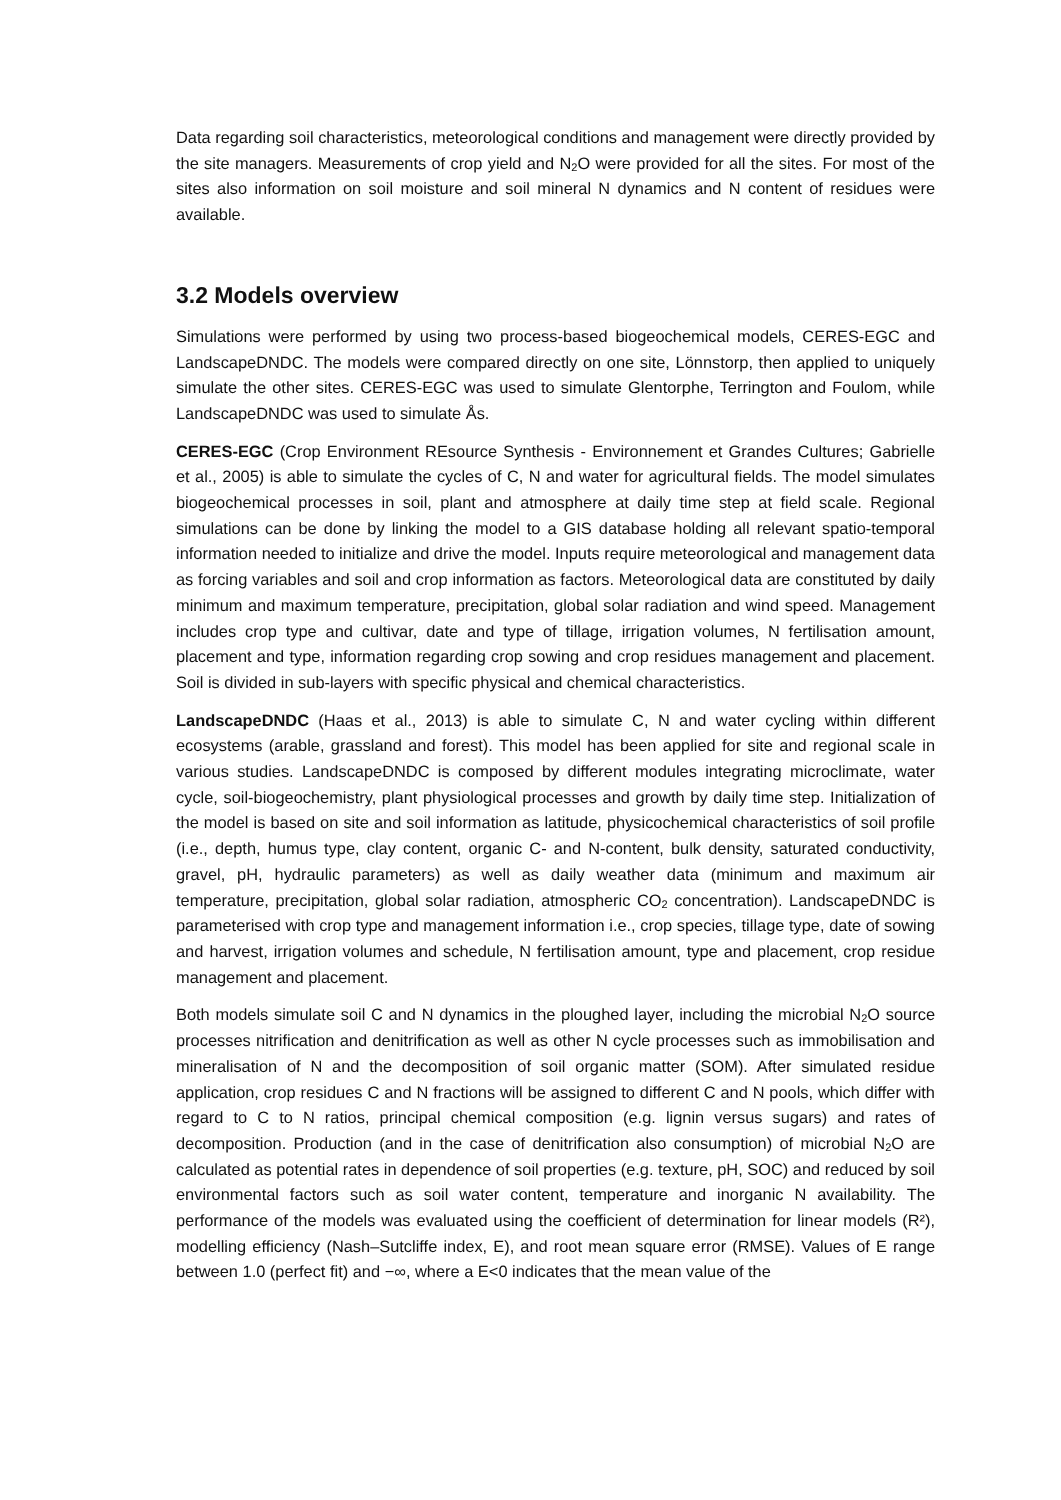Data regarding soil characteristics, meteorological conditions and management were directly provided by the site managers. Measurements of crop yield and N<sub>2</sub>O were provided for all the sites. For most of the sites also information on soil moisture and soil mineral N dynamics and N content of residues were available.
3.2 Models overview
Simulations were performed by using two process-based biogeochemical models, CERES-EGC and LandscapeDNDC. The models were compared directly on one site, Lönnstorp, then applied to uniquely simulate the other sites. CERES-EGC was used to simulate Glentorphe, Terrington and Foulom, while LandscapeDNDC was used to simulate Ås.
CERES-EGC (Crop Environment REsource Synthesis - Environnement et Grandes Cultures; Gabrielle et al., 2005) is able to simulate the cycles of C, N and water for agricultural fields. The model simulates biogeochemical processes in soil, plant and atmosphere at daily time step at field scale. Regional simulations can be done by linking the model to a GIS database holding all relevant spatio-temporal information needed to initialize and drive the model. Inputs require meteorological and management data as forcing variables and soil and crop information as factors. Meteorological data are constituted by daily minimum and maximum temperature, precipitation, global solar radiation and wind speed. Management includes crop type and cultivar, date and type of tillage, irrigation volumes, N fertilisation amount, placement and type, information regarding crop sowing and crop residues management and placement. Soil is divided in sub-layers with specific physical and chemical characteristics.
LandscapeDNDC (Haas et al., 2013) is able to simulate C, N and water cycling within different ecosystems (arable, grassland and forest). This model has been applied for site and regional scale in various studies. LandscapeDNDC is composed by different modules integrating microclimate, water cycle, soil-biogeochemistry, plant physiological processes and growth by daily time step. Initialization of the model is based on site and soil information as latitude, physicochemical characteristics of soil profile (i.e., depth, humus type, clay content, organic C- and N-content, bulk density, saturated conductivity, gravel, pH, hydraulic parameters) as well as daily weather data (minimum and maximum air temperature, precipitation, global solar radiation, atmospheric CO<sub>2</sub> concentration). LandscapeDNDC is parameterised with crop type and management information i.e., crop species, tillage type, date of sowing and harvest, irrigation volumes and schedule, N fertilisation amount, type and placement, crop residue management and placement.
Both models simulate soil C and N dynamics in the ploughed layer, including the microbial N<sub>2</sub>O source processes nitrification and denitrification as well as other N cycle processes such as immobilisation and mineralisation of N and the decomposition of soil organic matter (SOM). After simulated residue application, crop residues C and N fractions will be assigned to different C and N pools, which differ with regard to C to N ratios, principal chemical composition (e.g. lignin versus sugars) and rates of decomposition. Production (and in the case of denitrification also consumption) of microbial N<sub>2</sub>O are calculated as potential rates in dependence of soil properties (e.g. texture, pH, SOC) and reduced by soil environmental factors such as soil water content, temperature and inorganic N availability. The performance of the models was evaluated using the coefficient of determination for linear models (R²), modelling efficiency (Nash–Sutcliffe index, E), and root mean square error (RMSE). Values of E range between 1.0 (perfect fit) and −∞, where a E<0 indicates that the mean value of the